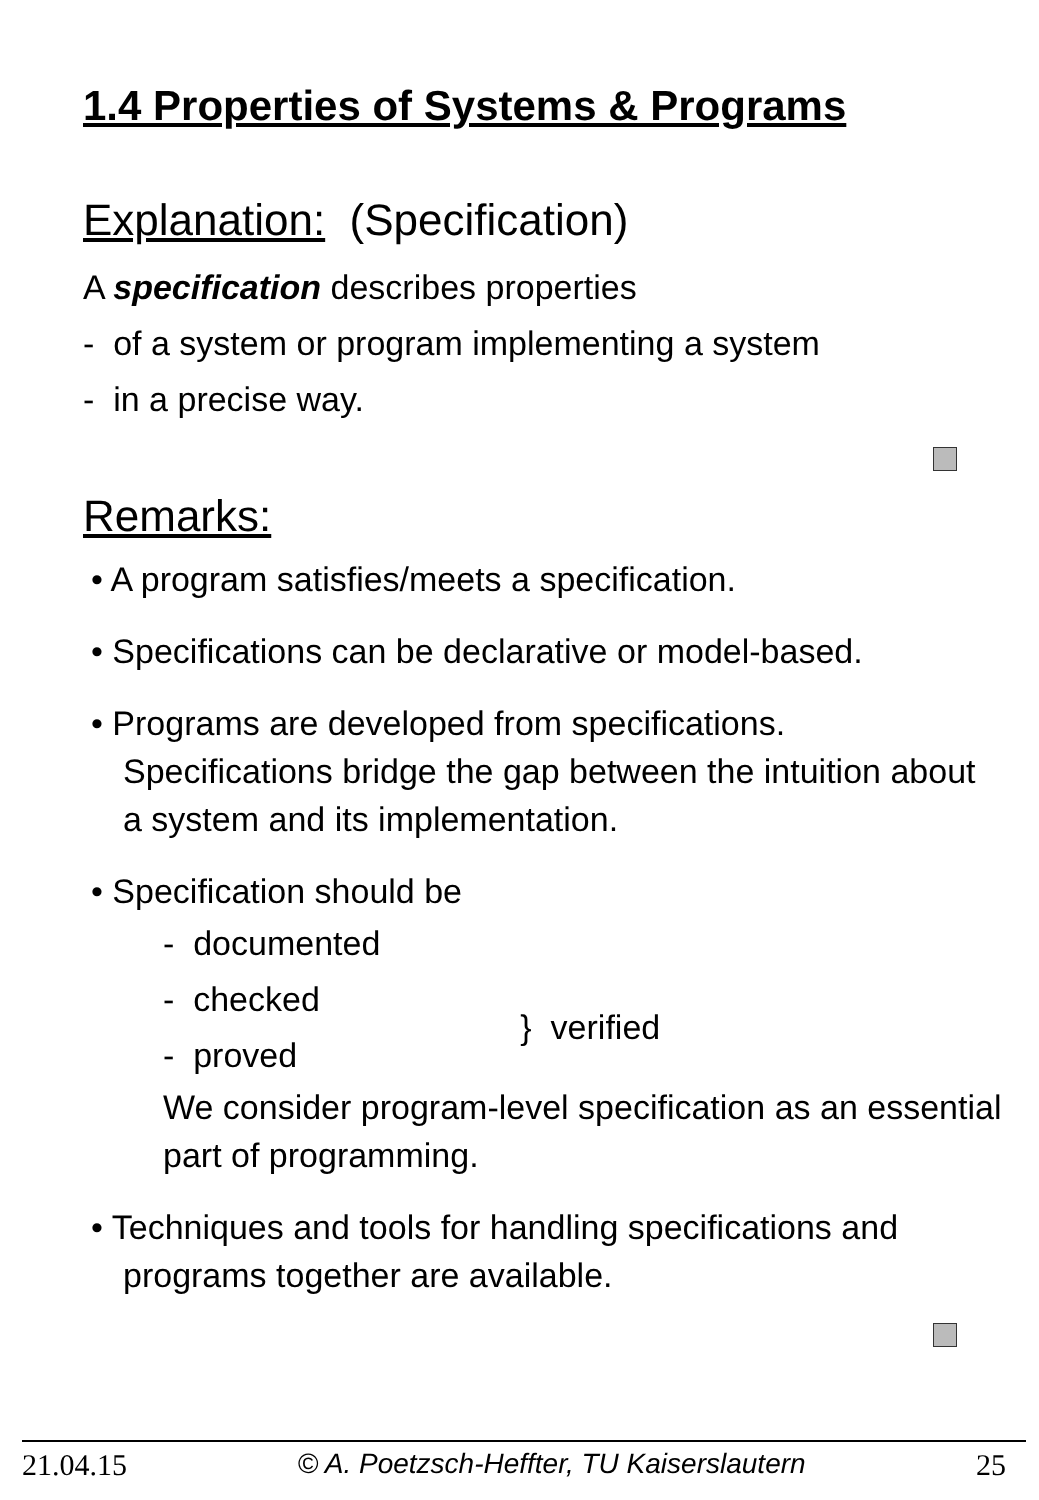1.4 Properties of Systems & Programs
Explanation: (Specification)
A specification describes properties
- of a system or program implementing a system
- in a precise way.
Remarks:
• A program satisfies/meets a specification.
• Specifications can be declarative or model-based.
• Programs are developed from specifications.
Specifications bridge the gap between the intuition about a system and its implementation.
• Specification should be
- documented
- checked
- proved
} verified
We consider program-level specification as an essential part of programming.
• Techniques and tools for handling specifications and programs together are available.
21.04.15 © A. Poetzsch-Heffter, TU Kaiserslautern 25